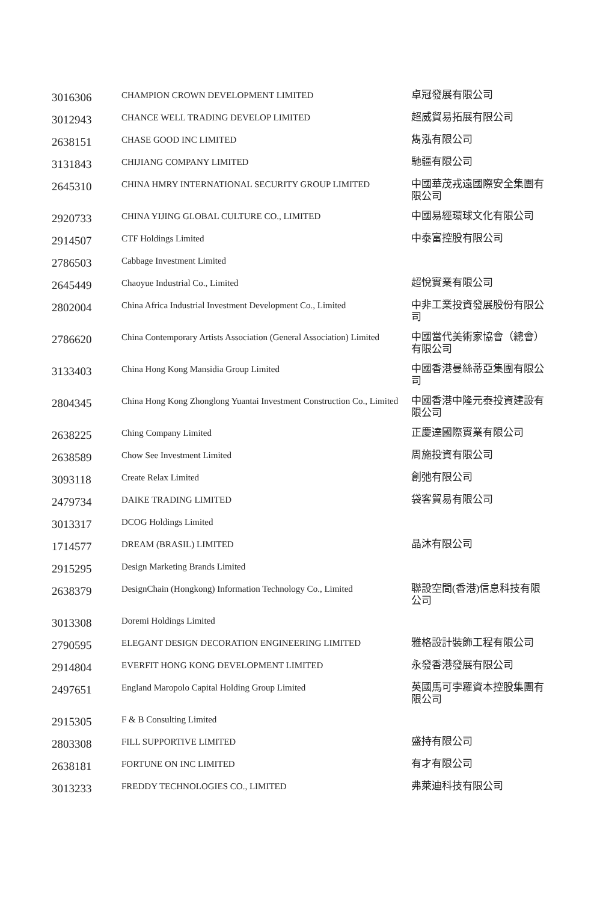| 3016306 | CHAMPION CROWN DEVELOPMENT LIMITED | 卓冠發展有限公司 |
| 3012943 | CHANCE WELL TRADING DEVELOP LIMITED | 超威貿易拓展有限公司 |
| 2638151 | CHASE GOOD INC LIMITED | 雋泓有限公司 |
| 3131843 | CHIJIANG COMPANY LIMITED | 馳疆有限公司 |
| 2645310 | CHINA HMRY INTERNATIONAL SECURITY GROUP LIMITED | 中國華茂戎遠國際安全集團有限公司 |
| 2920733 | CHINA YIJING GLOBAL CULTURE CO., LIMITED | 中國易經環球文化有限公司 |
| 2914507 | CTF Holdings Limited | 中泰富控股有限公司 |
| 2786503 | Cabbage Investment Limited | |
| 2645449 | Chaoyue Industrial Co., Limited | 超悅實業有限公司 |
| 2802004 | China Africa Industrial Investment Development Co., Limited | 中非工業投資發展股份有限公司 |
| 2786620 | China Contemporary Artists Association (General Association) Limited | 中國當代美術家協會（總會）有限公司 |
| 3133403 | China Hong Kong Mansidia Group Limited | 中國香港曼絲蒂亞集團有限公司 |
| 2804345 | China Hong Kong Zhonglong Yuantai Investment Construction Co., Limited | 中國香港中隆元泰投資建設有限公司 |
| 2638225 | Ching Company Limited | 正慶達國際實業有限公司 |
| 2638589 | Chow See Investment Limited | 周施投資有限公司 |
| 3093118 | Create Relax Limited | 創弛有限公司 |
| 2479734 | DAIKE TRADING LIMITED | 袋客貿易有限公司 |
| 3013317 | DCOG Holdings Limited | |
| 1714577 | DREAM (BRASIL) LIMITED | 晶沐有限公司 |
| 2915295 | Design Marketing Brands Limited | |
| 2638379 | DesignChain (Hongkong) Information Technology Co., Limited | 聯設空間(香港)信息科技有限公司 |
| 3013308 | Doremi Holdings Limited | |
| 2790595 | ELEGANT DESIGN DECORATION ENGINEERING LIMITED | 雅格設計裝飾工程有限公司 |
| 2914804 | EVERFIT HONG KONG DEVELOPMENT LIMITED | 永發香港發展有限公司 |
| 2497651 | England Maropolo Capital Holding Group Limited | 英國馬可孛羅資本控股集團有限公司 |
| 2915305 | F & B Consulting Limited | |
| 2803308 | FILL SUPPORTIVE LIMITED | 盛持有限公司 |
| 2638181 | FORTUNE ON INC LIMITED | 有才有限公司 |
| 3013233 | FREDDY TECHNOLOGIES CO., LIMITED | 弗萊迪科技有限公司 |